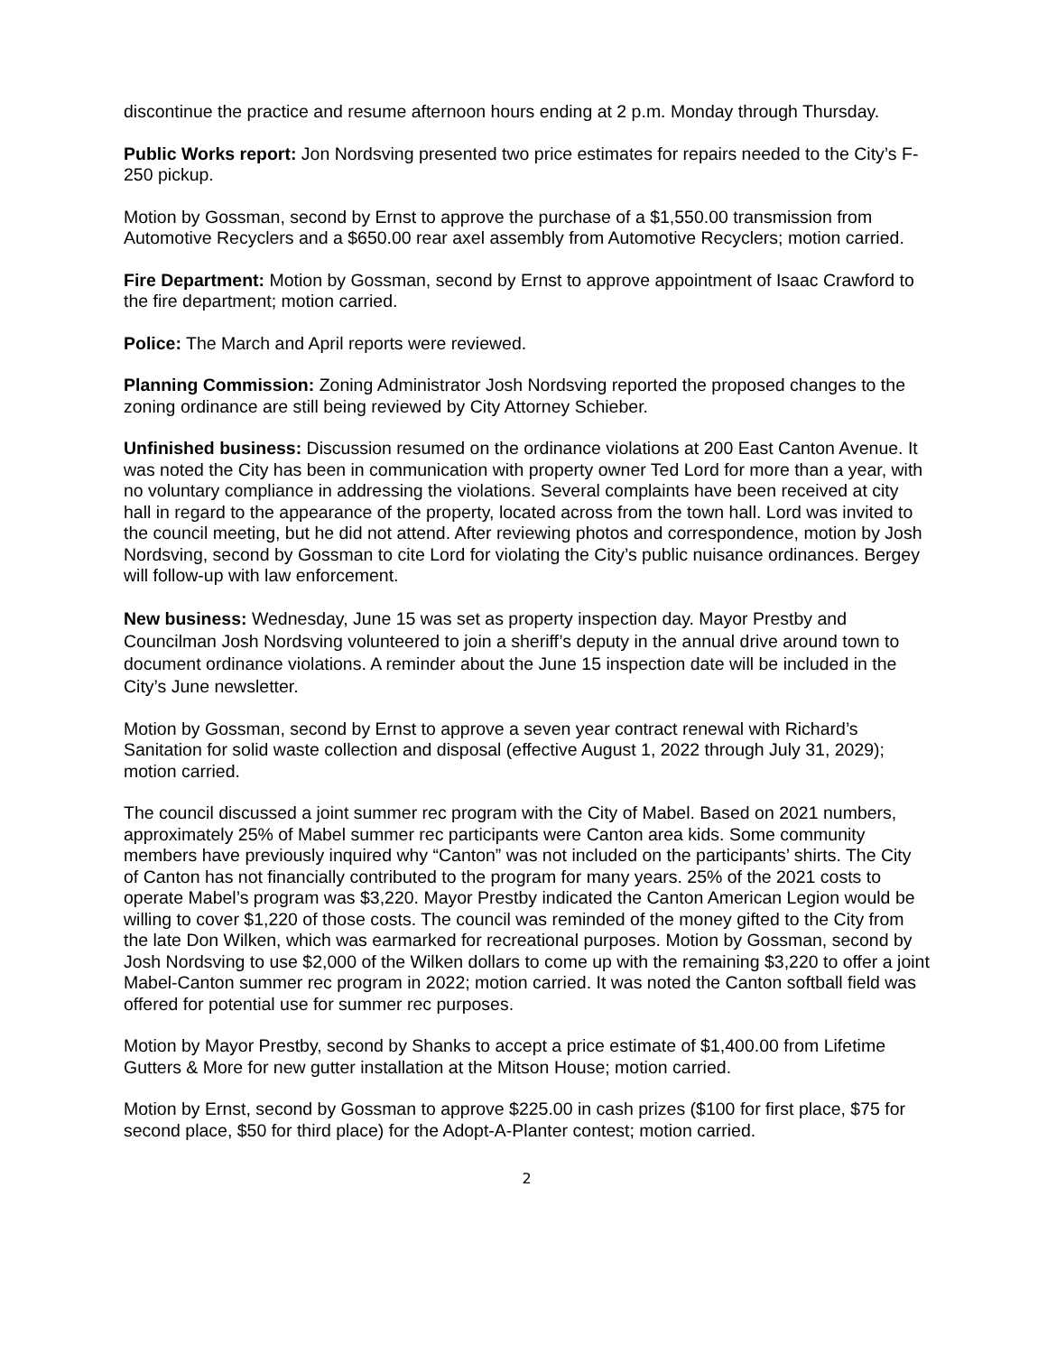discontinue the practice and resume afternoon hours ending at 2 p.m. Monday through Thursday.
Public Works report: Jon Nordsving presented two price estimates for repairs needed to the City’s F-250 pickup.
Motion by Gossman, second by Ernst to approve the purchase of a $1,550.00 transmission from Automotive Recyclers and a $650.00 rear axel assembly from Automotive Recyclers; motion carried.
Fire Department: Motion by Gossman, second by Ernst to approve appointment of Isaac Crawford to the fire department; motion carried.
Police: The March and April reports were reviewed.
Planning Commission: Zoning Administrator Josh Nordsving reported the proposed changes to the zoning ordinance are still being reviewed by City Attorney Schieber.
Unfinished business: Discussion resumed on the ordinance violations at 200 East Canton Avenue. It was noted the City has been in communication with property owner Ted Lord for more than a year, with no voluntary compliance in addressing the violations. Several complaints have been received at city hall in regard to the appearance of the property, located across from the town hall. Lord was invited to the council meeting, but he did not attend. After reviewing photos and correspondence, motion by Josh Nordsving, second by Gossman to cite Lord for violating the City’s public nuisance ordinances. Bergey will follow-up with law enforcement.
New business: Wednesday, June 15 was set as property inspection day. Mayor Prestby and Councilman Josh Nordsving volunteered to join a sheriff’s deputy in the annual drive around town to document ordinance violations. A reminder about the June 15 inspection date will be included in the City’s June newsletter.
Motion by Gossman, second by Ernst to approve a seven year contract renewal with Richard’s Sanitation for solid waste collection and disposal (effective August 1, 2022 through July 31, 2029); motion carried.
The council discussed a joint summer rec program with the City of Mabel. Based on 2021 numbers, approximately 25% of Mabel summer rec participants were Canton area kids. Some community members have previously inquired why “Canton” was not included on the participants’ shirts. The City of Canton has not financially contributed to the program for many years. 25% of the 2021 costs to operate Mabel’s program was $3,220. Mayor Prestby indicated the Canton American Legion would be willing to cover $1,220 of those costs. The council was reminded of the money gifted to the City from the late Don Wilken, which was earmarked for recreational purposes. Motion by Gossman, second by Josh Nordsving to use $2,000 of the Wilken dollars to come up with the remaining $3,220 to offer a joint Mabel-Canton summer rec program in 2022; motion carried. It was noted the Canton softball field was offered for potential use for summer rec purposes.
Motion by Mayor Prestby, second by Shanks to accept a price estimate of $1,400.00 from Lifetime Gutters & More for new gutter installation at the Mitson House; motion carried.
Motion by Ernst, second by Gossman to approve $225.00 in cash prizes ($100 for first place, $75 for second place, $50 for third place) for the Adopt-A-Planter contest; motion carried.
2